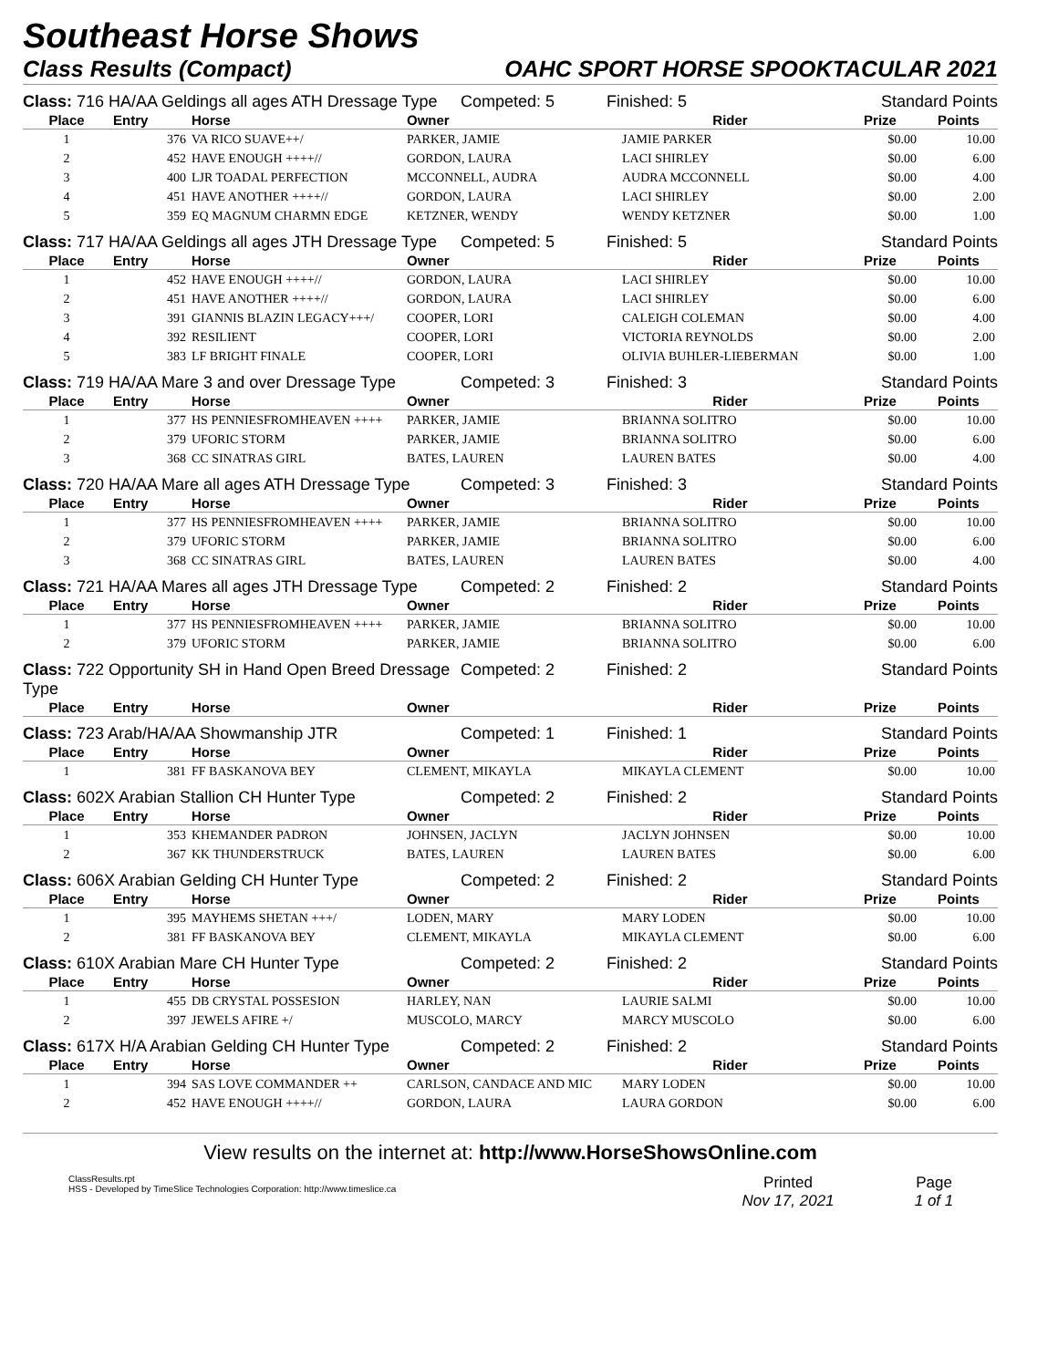Southeast Horse Shows
Class Results (Compact) OAHC SPORT HORSE SPOOKTACULAR 2021
Class: 716 HA/AA Geldings all ages ATH Dressage Type Competed: 5 Finished: 5 Standard Points
| Place | Entry | Horse | Owner | Rider | Prize | Points |
| --- | --- | --- | --- | --- | --- | --- |
| 1 | 376 | VA RICO SUAVE++/ | PARKER, JAMIE | JAMIE PARKER | $0.00 | 10.00 |
| 2 | 452 | HAVE ENOUGH ++++// | GORDON, LAURA | LACI SHIRLEY | $0.00 | 6.00 |
| 3 | 400 | LJR TOADAL PERFECTION | MCCONNELL, AUDRA | AUDRA MCCONNELL | $0.00 | 4.00 |
| 4 | 451 | HAVE ANOTHER ++++// | GORDON, LAURA | LACI SHIRLEY | $0.00 | 2.00 |
| 5 | 359 | EQ MAGNUM CHARMN EDGE | KETZNER, WENDY | WENDY KETZNER | $0.00 | 1.00 |
Class: 717 HA/AA Geldings all ages JTH Dressage Type Competed: 5 Finished: 5 Standard Points
| Place | Entry | Horse | Owner | Rider | Prize | Points |
| --- | --- | --- | --- | --- | --- | --- |
| 1 | 452 | HAVE ENOUGH ++++// | GORDON, LAURA | LACI SHIRLEY | $0.00 | 10.00 |
| 2 | 451 | HAVE ANOTHER ++++// | GORDON, LAURA | LACI SHIRLEY | $0.00 | 6.00 |
| 3 | 391 | GIANNIS BLAZIN LEGACY+++/ | COOPER, LORI | CALEIGH COLEMAN | $0.00 | 4.00 |
| 4 | 392 | RESILIENT | COOPER, LORI | VICTORIA REYNOLDS | $0.00 | 2.00 |
| 5 | 383 | LF BRIGHT FINALE | COOPER, LORI | OLIVIA BUHLER-LIEBERMAN | $0.00 | 1.00 |
Class: 719 HA/AA Mare 3 and over Dressage Type Competed: 3 Finished: 3 Standard Points
| Place | Entry | Horse | Owner | Rider | Prize | Points |
| --- | --- | --- | --- | --- | --- | --- |
| 1 | 377 | HS PENNIESFROMHEAVEN ++++ | PARKER, JAMIE | BRIANNA SOLITRO | $0.00 | 10.00 |
| 2 | 379 | UFORIC STORM | PARKER, JAMIE | BRIANNA SOLITRO | $0.00 | 6.00 |
| 3 | 368 | CC SINATRAS GIRL | BATES, LAUREN | LAUREN BATES | $0.00 | 4.00 |
Class: 720 HA/AA Mare all ages ATH Dressage Type Competed: 3 Finished: 3 Standard Points
| Place | Entry | Horse | Owner | Rider | Prize | Points |
| --- | --- | --- | --- | --- | --- | --- |
| 1 | 377 | HS PENNIESFROMHEAVEN ++++ | PARKER, JAMIE | BRIANNA SOLITRO | $0.00 | 10.00 |
| 2 | 379 | UFORIC STORM | PARKER, JAMIE | BRIANNA SOLITRO | $0.00 | 6.00 |
| 3 | 368 | CC SINATRAS GIRL | BATES, LAUREN | LAUREN BATES | $0.00 | 4.00 |
Class: 721 HA/AA Mares all ages JTH Dressage Type Competed: 2 Finished: 2 Standard Points
| Place | Entry | Horse | Owner | Rider | Prize | Points |
| --- | --- | --- | --- | --- | --- | --- |
| 1 | 377 | HS PENNIESFROMHEAVEN ++++ | PARKER, JAMIE | BRIANNA SOLITRO | $0.00 | 10.00 |
| 2 | 379 | UFORIC STORM | PARKER, JAMIE | BRIANNA SOLITRO | $0.00 | 6.00 |
Class: 722 Opportunity SH in Hand Open Breed Dressage Type Competed: 2 Finished: 2 Standard Points
| Place | Entry | Horse | Owner | Rider | Prize | Points |
| --- | --- | --- | --- | --- | --- | --- |
Class: 723 Arab/HA/AA Showmanship JTR Competed: 1 Finished: 1 Standard Points
| Place | Entry | Horse | Owner | Rider | Prize | Points |
| --- | --- | --- | --- | --- | --- | --- |
| 1 | 381 | FF BASKANOVA BEY | CLEMENT, MIKAYLA | MIKAYLA CLEMENT | $0.00 | 10.00 |
Class: 602X Arabian Stallion CH Hunter Type Competed: 2 Finished: 2 Standard Points
| Place | Entry | Horse | Owner | Rider | Prize | Points |
| --- | --- | --- | --- | --- | --- | --- |
| 1 | 353 | KHEMANDER PADRON | JOHNSEN, JACLYN | JACLYN JOHNSEN | $0.00 | 10.00 |
| 2 | 367 | KK THUNDERSTRUCK | BATES, LAUREN | LAUREN BATES | $0.00 | 6.00 |
Class: 606X Arabian Gelding CH Hunter Type Competed: 2 Finished: 2 Standard Points
| Place | Entry | Horse | Owner | Rider | Prize | Points |
| --- | --- | --- | --- | --- | --- | --- |
| 1 | 395 | MAYHEMS SHETAN +++/ | LODEN, MARY | MARY LODEN | $0.00 | 10.00 |
| 2 | 381 | FF BASKANOVA BEY | CLEMENT, MIKAYLA | MIKAYLA CLEMENT | $0.00 | 6.00 |
Class: 610X Arabian Mare CH Hunter Type Competed: 2 Finished: 2 Standard Points
| Place | Entry | Horse | Owner | Rider | Prize | Points |
| --- | --- | --- | --- | --- | --- | --- |
| 1 | 455 | DB CRYSTAL POSSESION | HARLEY, NAN | LAURIE SALMI | $0.00 | 10.00 |
| 2 | 397 | JEWELS AFIRE +/ | MUSCOLO, MARCY | MARCY MUSCOLO | $0.00 | 6.00 |
Class: 617X H/A Arabian Gelding CH Hunter Type Competed: 2 Finished: 2 Standard Points
| Place | Entry | Horse | Owner | Rider | Prize | Points |
| --- | --- | --- | --- | --- | --- | --- |
| 1 | 394 | SAS LOVE COMMANDER ++ | CARLSON, CANDACE AND MIC | MARY LODEN | $0.00 | 10.00 |
| 2 | 452 | HAVE ENOUGH ++++// | GORDON, LAURA | LAURA GORDON | $0.00 | 6.00 |
View results on the internet at: http://www.HorseShowsOnline.com
ClassResults.rpt
HSS - Developed by TimeSlice Technologies Corporation: http://www.timeslice.ca
Printed
Nov 17, 2021
Page
1 of 1